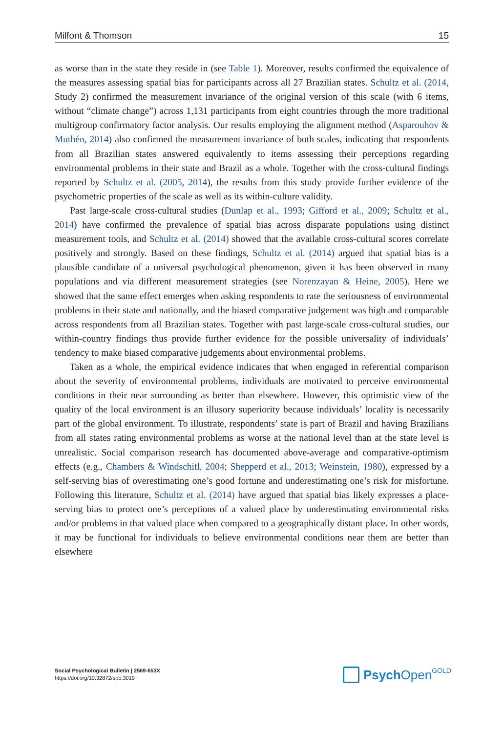Milfont & Thomson 15
as worse than in the state they reside in (see Table 1). Moreover, results confirmed the equivalence of the measures assessing spatial bias for participants across all 27 Brazilian states. Schultz et al. (2014, Study 2) confirmed the measurement invariance of the original version of this scale (with 6 items, without “climate change”) across 1,131 participants from eight countries through the more traditional multigroup confirmatory factor analysis. Our results employing the alignment method (Asparouhov & Muthén, 2014) also confirmed the measurement invariance of both scales, indicating that respondents from all Brazilian states answered equivalently to items assessing their perceptions regarding environmental problems in their state and Brazil as a whole. Together with the cross-cultural findings reported by Schultz et al. (2005, 2014), the results from this study provide further evidence of the psychometric properties of the scale as well as its within-culture validity.
Past large-scale cross-cultural studies (Dunlap et al., 1993; Gifford et al., 2009; Schultz et al., 2014) have confirmed the prevalence of spatial bias across disparate populations using distinct measurement tools, and Schultz et al. (2014) showed that the available cross-cultural scores correlate positively and strongly. Based on these findings, Schultz et al. (2014) argued that spatial bias is a plausible candidate of a universal psychological phenomenon, given it has been observed in many populations and via different measurement strategies (see Norenzayan & Heine, 2005). Here we showed that the same effect emerges when asking respondents to rate the seriousness of environmental problems in their state and nationally, and the biased comparative judgement was high and comparable across respondents from all Brazilian states. Together with past large-scale cross-cultural studies, our within-country findings thus provide further evidence for the possible universality of individuals’ tendency to make biased comparative judgements about environmental problems.
Taken as a whole, the empirical evidence indicates that when engaged in referential comparison about the severity of environmental problems, individuals are motivated to perceive environmental conditions in their near surrounding as better than elsewhere. However, this optimistic view of the quality of the local environment is an illusory superiority because individuals’ locality is necessarily part of the global environment. To illustrate, respondents’ state is part of Brazil and having Brazilians from all states rating environmental problems as worse at the national level than at the state level is unrealistic. Social comparison research has documented above-average and comparative-optimism effects (e.g., Chambers & Windschitl, 2004; Shepperd et al., 2013; Weinstein, 1980), expressed by a self-serving bias of overestimating one’s good fortune and underestimating one’s risk for misfortune. Following this literature, Schultz et al. (2014) have argued that spatial bias likely expresses a place-serving bias to protect one’s perceptions of a valued place by underestimating environmental risks and/or problems in that valued place when compared to a geographically distant place. In other words, it may be functional for individuals to believe environmental conditions near them are better than elsewhere
Social Psychological Bulletin | 2569-653X
https://doi.org/10.32872/spb.3019
Psych Open<sup>GOLD</sup>